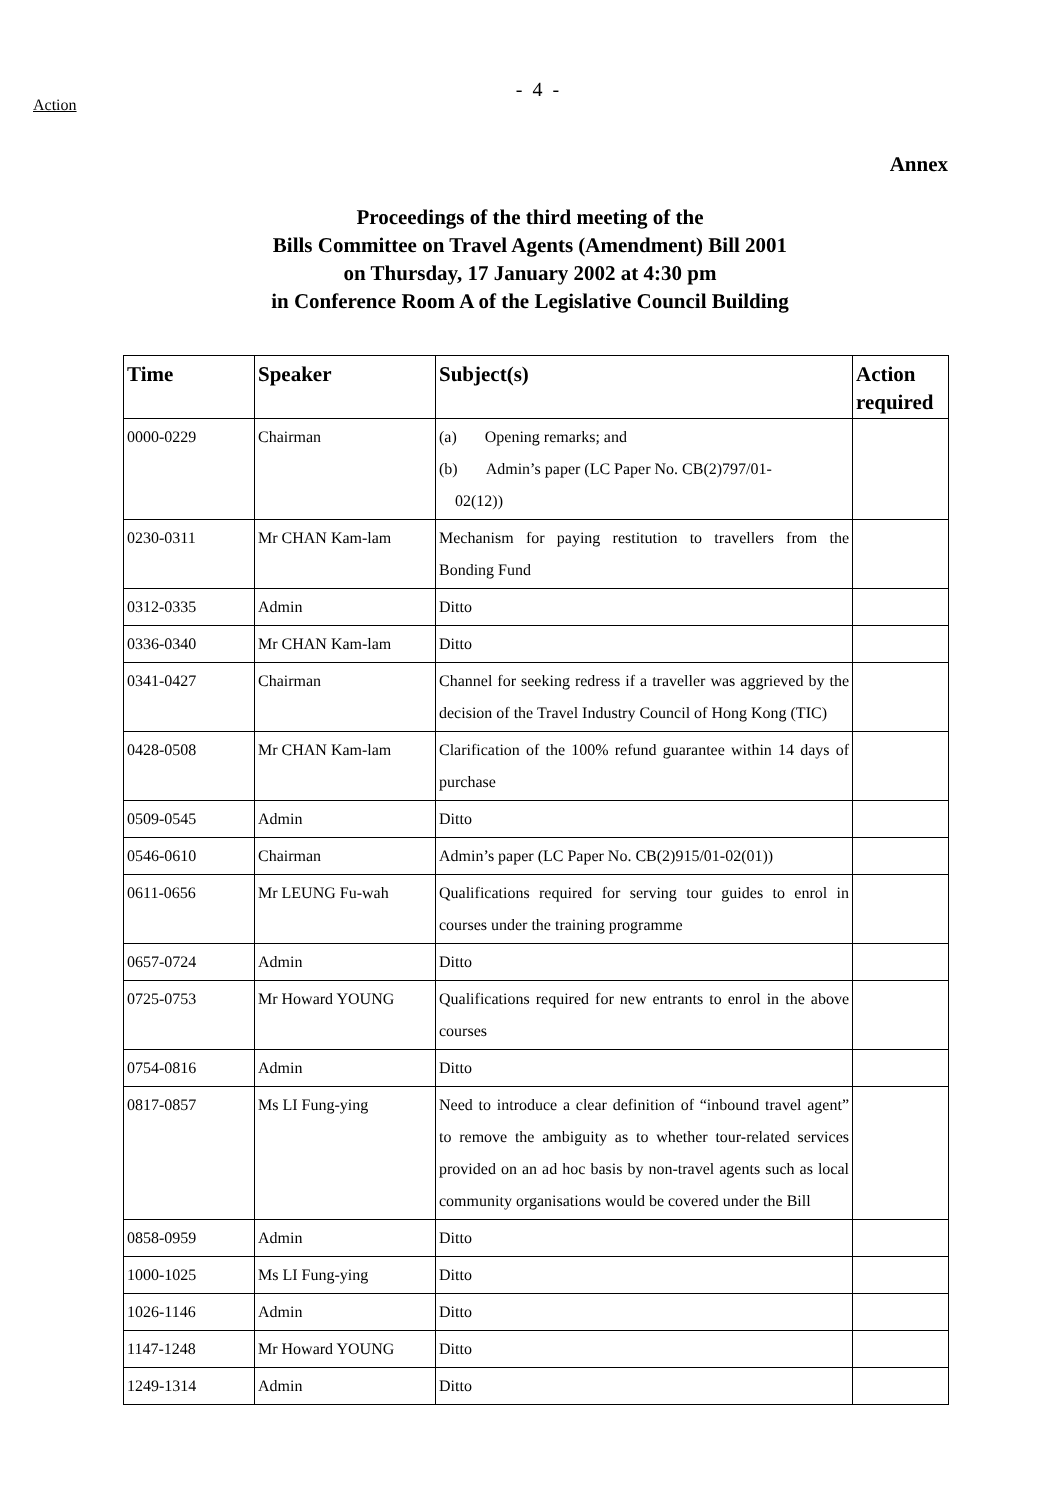Action
- 4 -
Annex
Proceedings of the third meeting of the
Bills Committee on Travel Agents (Amendment) Bill 2001
on Thursday, 17 January 2002 at 4:30 pm
in Conference Room A of the Legislative Council Building
| Time | Speaker | Subject(s) | Action required |
| --- | --- | --- | --- |
| 0000-0229 | Chairman | (a) Opening remarks; and (b) Admin’s paper (LC Paper No. CB(2)797/01- 02(12)) | |
| 0230-0311 | Mr CHAN Kam-lam | Mechanism for paying restitution to travellers from the Bonding Fund | |
| 0312-0335 | Admin | Ditto | |
| 0336-0340 | Mr CHAN Kam-lam | Ditto | |
| 0341-0427 | Chairman | Channel for seeking redress if a traveller was aggrieved by the decision of the Travel Industry Council of Hong Kong (TIC) | |
| 0428-0508 | Mr CHAN Kam-lam | Clarification of the 100% refund guarantee within 14 days of purchase | |
| 0509-0545 | Admin | Ditto | |
| 0546-0610 | Chairman | Admin’s paper (LC Paper No. CB(2)915/01-02(01)) | |
| 0611-0656 | Mr LEUNG Fu-wah | Qualifications required for serving tour guides to enrol in courses under the training programme | |
| 0657-0724 | Admin | Ditto | |
| 0725-0753 | Mr Howard YOUNG | Qualifications required for new entrants to enrol in the above courses | |
| 0754-0816 | Admin | Ditto | |
| 0817-0857 | Ms LI Fung-ying | Need to introduce a clear definition of “inbound travel agent” to remove the ambiguity as to whether tour-related services provided on an ad hoc basis by non-travel agents such as local community organisations would be covered under the Bill | |
| 0858-0959 | Admin | Ditto | |
| 1000-1025 | Ms LI Fung-ying | Ditto | |
| 1026-1146 | Admin | Ditto | |
| 1147-1248 | Mr Howard YOUNG | Ditto | |
| 1249-1314 | Admin | Ditto | |